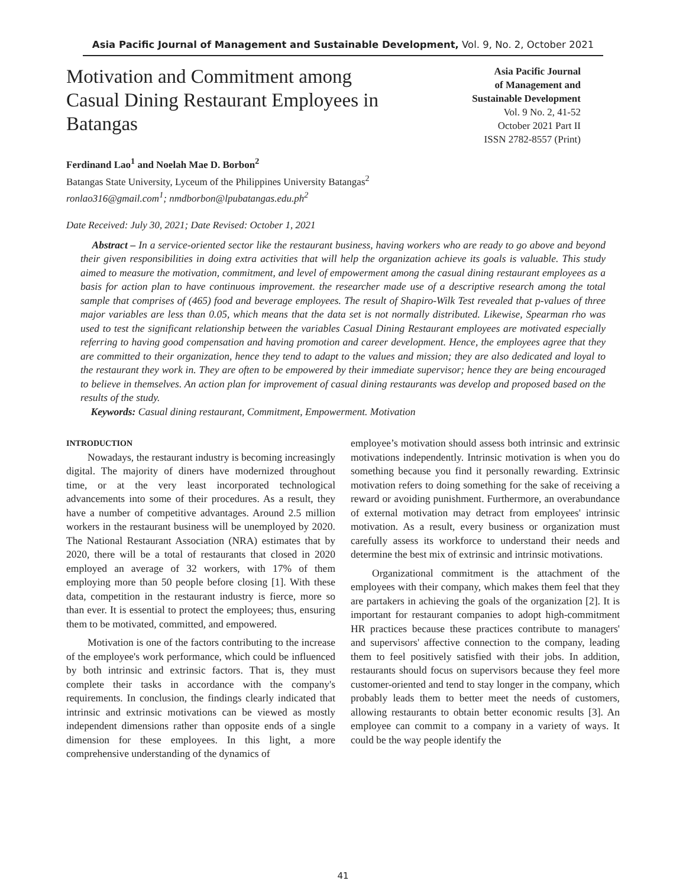Asia Pacific Journal of Management and Sustainable Development, Vol. 9, No. 2, October 2021
Motivation and Commitment among Casual Dining Restaurant Employees in Batangas
Asia Pacific Journal
of Management and
Sustainable Development
Vol. 9 No. 2, 41-52
October 2021 Part II
ISSN 2782-8557 (Print)
Ferdinand Lao<sup>1</sup> and Noelah Mae D. Borbon<sup>2</sup>
Batangas State University, Lyceum of the Philippines University Batangas<sup>2</sup>
ronlao316@gmail.com<sup>1</sup>; nmdborbon@lpubatangas.edu.ph<sup>2</sup>
Date Received: July 30, 2021; Date Revised: October 1, 2021
Abstract – In a service-oriented sector like the restaurant business, having workers who are ready to go above and beyond their given responsibilities in doing extra activities that will help the organization achieve its goals is valuable. This study aimed to measure the motivation, commitment, and level of empowerment among the casual dining restaurant employees as a basis for action plan to have continuous improvement. the researcher made use of a descriptive research among the total sample that comprises of (465) food and beverage employees. The result of Shapiro-Wilk Test revealed that p-values of three major variables are less than 0.05, which means that the data set is not normally distributed. Likewise, Spearman rho was used to test the significant relationship between the variables Casual Dining Restaurant employees are motivated especially referring to having good compensation and having promotion and career development. Hence, the employees agree that they are committed to their organization, hence they tend to adapt to the values and mission; they are also dedicated and loyal to the restaurant they work in. They are often to be empowered by their immediate supervisor; hence they are being encouraged to believe in themselves. An action plan for improvement of casual dining restaurants was develop and proposed based on the results of the study.
Keywords: Casual dining restaurant, Commitment, Empowerment. Motivation
INTRODUCTION
Nowadays, the restaurant industry is becoming increasingly digital. The majority of diners have modernized throughout time, or at the very least incorporated technological advancements into some of their procedures. As a result, they have a number of competitive advantages. Around 2.5 million workers in the restaurant business will be unemployed by 2020. The National Restaurant Association (NRA) estimates that by 2020, there will be a total of restaurants that closed in 2020 employed an average of 32 workers, with 17% of them employing more than 50 people before closing [1]. With these data, competition in the restaurant industry is fierce, more so than ever. It is essential to protect the employees; thus, ensuring them to be motivated, committed, and empowered.
Motivation is one of the factors contributing to the increase of the employee's work performance, which could be influenced by both intrinsic and extrinsic factors. That is, they must complete their tasks in accordance with the company's requirements. In conclusion, the findings clearly indicated that intrinsic and extrinsic motivations can be viewed as mostly independent dimensions rather than opposite ends of a single dimension for these employees. In this light, a more comprehensive understanding of the dynamics of
employee’s motivation should assess both intrinsic and extrinsic motivations independently. Intrinsic motivation is when you do something because you find it personally rewarding. Extrinsic motivation refers to doing something for the sake of receiving a reward or avoiding punishment. Furthermore, an overabundance of external motivation may detract from employees' intrinsic motivation. As a result, every business or organization must carefully assess its workforce to understand their needs and determine the best mix of extrinsic and intrinsic motivations.
Organizational commitment is the attachment of the employees with their company, which makes them feel that they are partakers in achieving the goals of the organization [2]. It is important for restaurant companies to adopt high-commitment HR practices because these practices contribute to managers' and supervisors' affective connection to the company, leading them to feel positively satisfied with their jobs. In addition, restaurants should focus on supervisors because they feel more customer-oriented and tend to stay longer in the company, which probably leads them to better meet the needs of customers, allowing restaurants to obtain better economic results [3]. An employee can commit to a company in a variety of ways. It could be the way people identify the
41